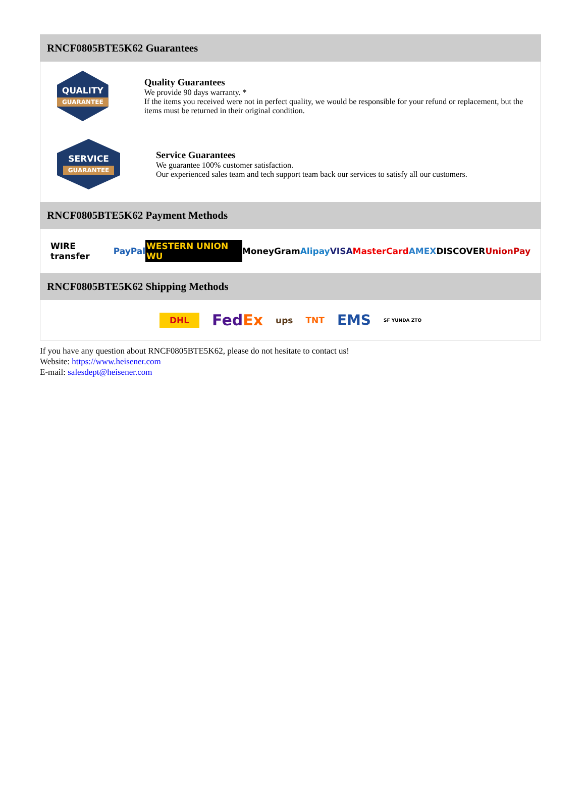RNCF0805BTE5K62 Guarantees
QUALITY
GUARANTEE
Quality Guarantees
We provide 90 days warranty. *
If the items you received were not in perfect quality, we would be responsible for your refund or replacement, but the items must be returned in their original condition.
SERVICE
GUARANTEE
Service Guarantees
We guarantee 100% customer satisfaction.
Our experienced sales team and tech support team back our services to satisfy all our customers.
RNCF0805BTE5K62 Payment Methods
WIRE transfer PayPal WESTERN UNION WU MoneyGram Alipay VISA MasterCard AMEX DISCOVER UnionPay
RNCF0805BTE5K62 Shipping Methods
DHL FedEx ups TNT EMS SF YUNDA ZTO
If you have any question about RNCF0805BTE5K62, please do not hesitate to contact us!
Website: https://www.heisener.com
E-mail: salesdept@heisener.com